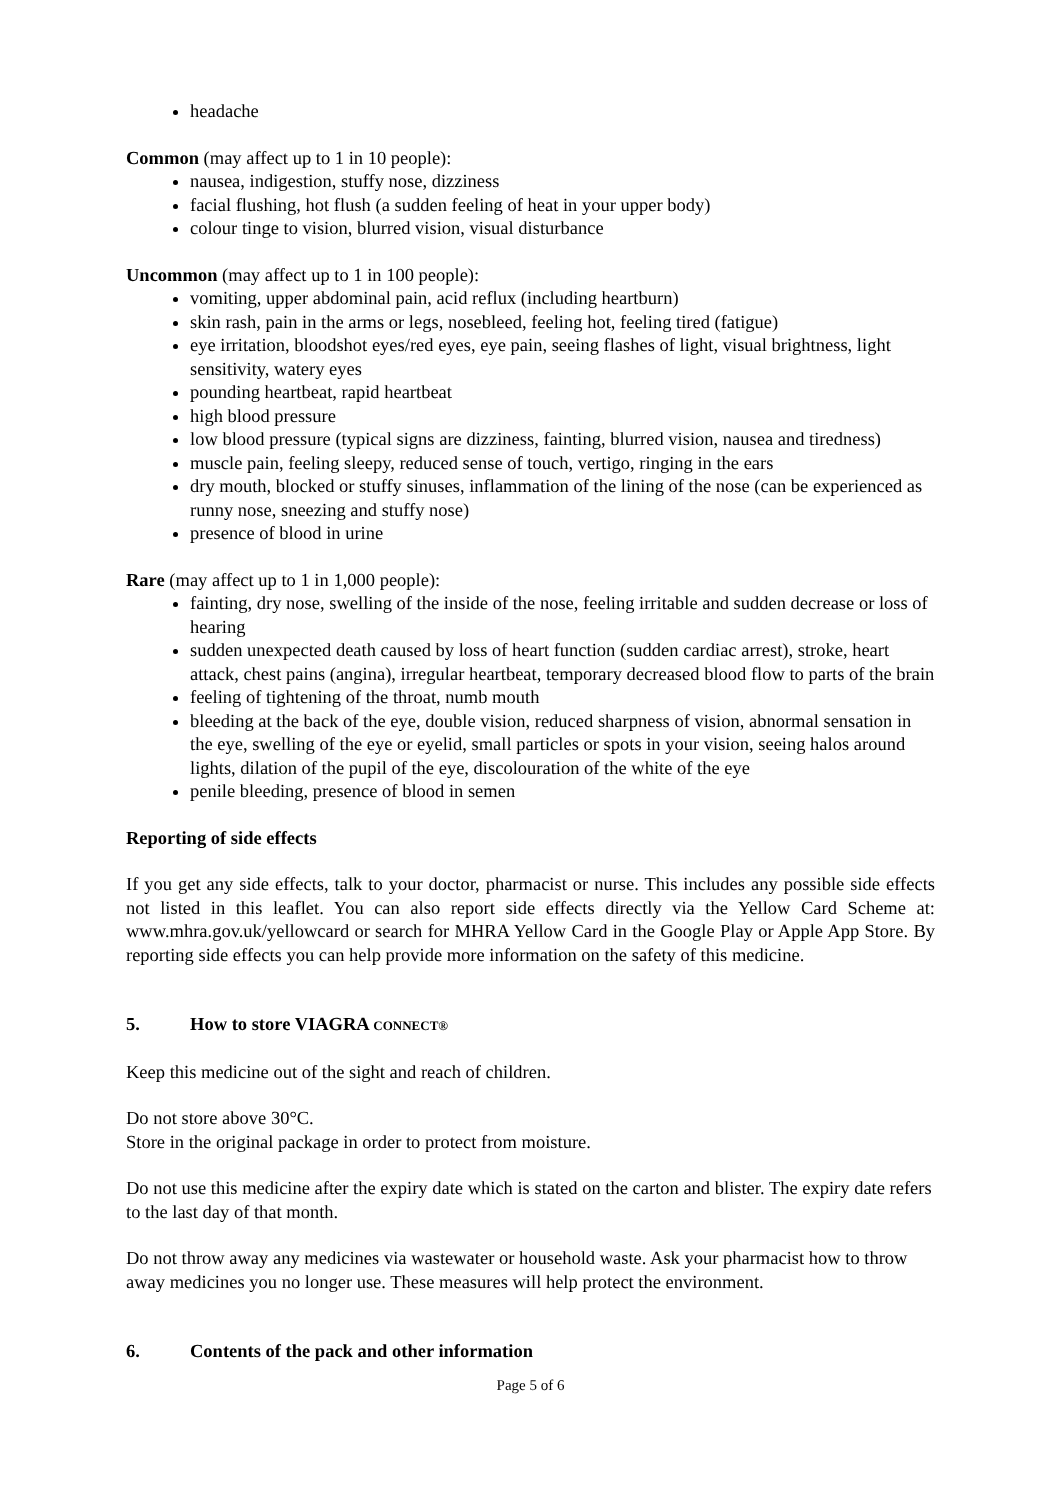headache
Common (may affect up to 1 in 10 people):
nausea, indigestion, stuffy nose, dizziness
facial flushing, hot flush (a sudden feeling of heat in your upper body)
colour tinge to vision, blurred vision, visual disturbance
Uncommon (may affect up to 1 in 100 people):
vomiting, upper abdominal pain, acid reflux (including heartburn)
skin rash, pain in the arms or legs, nosebleed, feeling hot, feeling tired (fatigue)
eye irritation, bloodshot eyes/red eyes, eye pain, seeing flashes of light, visual brightness, light sensitivity, watery eyes
pounding heartbeat, rapid heartbeat
high blood pressure
low blood pressure (typical signs are dizziness, fainting, blurred vision, nausea and tiredness)
muscle pain, feeling sleepy, reduced sense of touch, vertigo, ringing in the ears
dry mouth, blocked or stuffy sinuses, inflammation of the lining of the nose (can be experienced as runny nose, sneezing and stuffy nose)
presence of blood in urine
Rare (may affect up to 1 in 1,000 people):
fainting, dry nose, swelling of the inside of the nose, feeling irritable and sudden decrease or loss of hearing
sudden unexpected death caused by loss of heart function (sudden cardiac arrest), stroke, heart attack, chest pains (angina), irregular heartbeat, temporary decreased blood flow to parts of the brain
feeling of tightening of the throat, numb mouth
bleeding at the back of the eye, double vision, reduced sharpness of vision, abnormal sensation in the eye, swelling of the eye or eyelid, small particles or spots in your vision, seeing halos around lights, dilation of the pupil of the eye, discolouration of the white of the eye
penile bleeding, presence of blood in semen
Reporting of side effects
If you get any side effects, talk to your doctor, pharmacist or nurse. This includes any possible side effects not listed in this leaflet. You can also report side effects directly via the Yellow Card Scheme at: www.mhra.gov.uk/yellowcard or search for MHRA Yellow Card in the Google Play or Apple App Store. By reporting side effects you can help provide more information on the safety of this medicine.
5. How to store VIAGRA CONNECT®
Keep this medicine out of the sight and reach of children.
Do not store above 30°C.
Store in the original package in order to protect from moisture.
Do not use this medicine after the expiry date which is stated on the carton and blister. The expiry date refers to the last day of that month.
Do not throw away any medicines via wastewater or household waste. Ask your pharmacist how to throw away medicines you no longer use. These measures will help protect the environment.
6. Contents of the pack and other information
Page 5 of 6